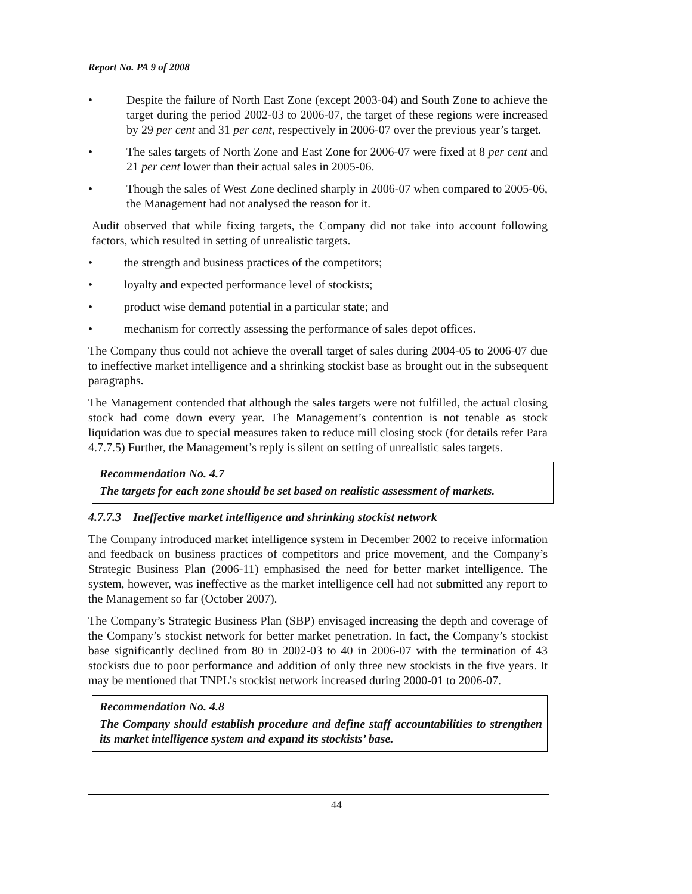Report No. PA 9 of 2008
• Despite the failure of North East Zone (except 2003-04) and South Zone to achieve the target during the period 2002-03 to 2006-07, the target of these regions were increased by 29 per cent and 31 per cent, respectively in 2006-07 over the previous year’s target.
• The sales targets of North Zone and East Zone for 2006-07 were fixed at 8 per cent and 21 per cent lower than their actual sales in 2005-06.
• Though the sales of West Zone declined sharply in 2006-07 when compared to 2005-06, the Management had not analysed the reason for it.
Audit observed that while fixing targets, the Company did not take into account following factors, which resulted in setting of unrealistic targets.
• the strength and business practices of the competitors;
• loyalty and expected performance level of stockists;
• product wise demand potential in a particular state; and
• mechanism for correctly assessing the performance of sales depot offices.
The Company thus could not achieve the overall target of sales during 2004-05 to 2006-07 due to ineffective market intelligence and a shrinking stockist base as brought out in the subsequent paragraphs.
The Management contended that although the sales targets were not fulfilled, the actual closing stock had come down every year. The Management’s contention is not tenable as stock liquidation was due to special measures taken to reduce mill closing stock (for details refer Para 4.7.7.5) Further, the Management’s reply is silent on setting of unrealistic sales targets.
Recommendation No. 4.7
The targets for each zone should be set based on realistic assessment of markets.
4.7.7.3 Ineffective market intelligence and shrinking stockist network
The Company introduced market intelligence system in December 2002 to receive information and feedback on business practices of competitors and price movement, and the Company’s Strategic Business Plan (2006-11) emphasised the need for better market intelligence. The system, however, was ineffective as the market intelligence cell had not submitted any report to the Management so far (October 2007).
The Company’s Strategic Business Plan (SBP) envisaged increasing the depth and coverage of the Company’s stockist network for better market penetration. In fact, the Company’s stockist base significantly declined from 80 in 2002-03 to 40 in 2006-07 with the termination of 43 stockists due to poor performance and addition of only three new stockists in the five years. It may be mentioned that TNPL’s stockist network increased during 2000-01 to 2006-07.
Recommendation No. 4.8
The Company should establish procedure and define staff accountabilities to strengthen its market intelligence system and expand its stockists’ base.
44